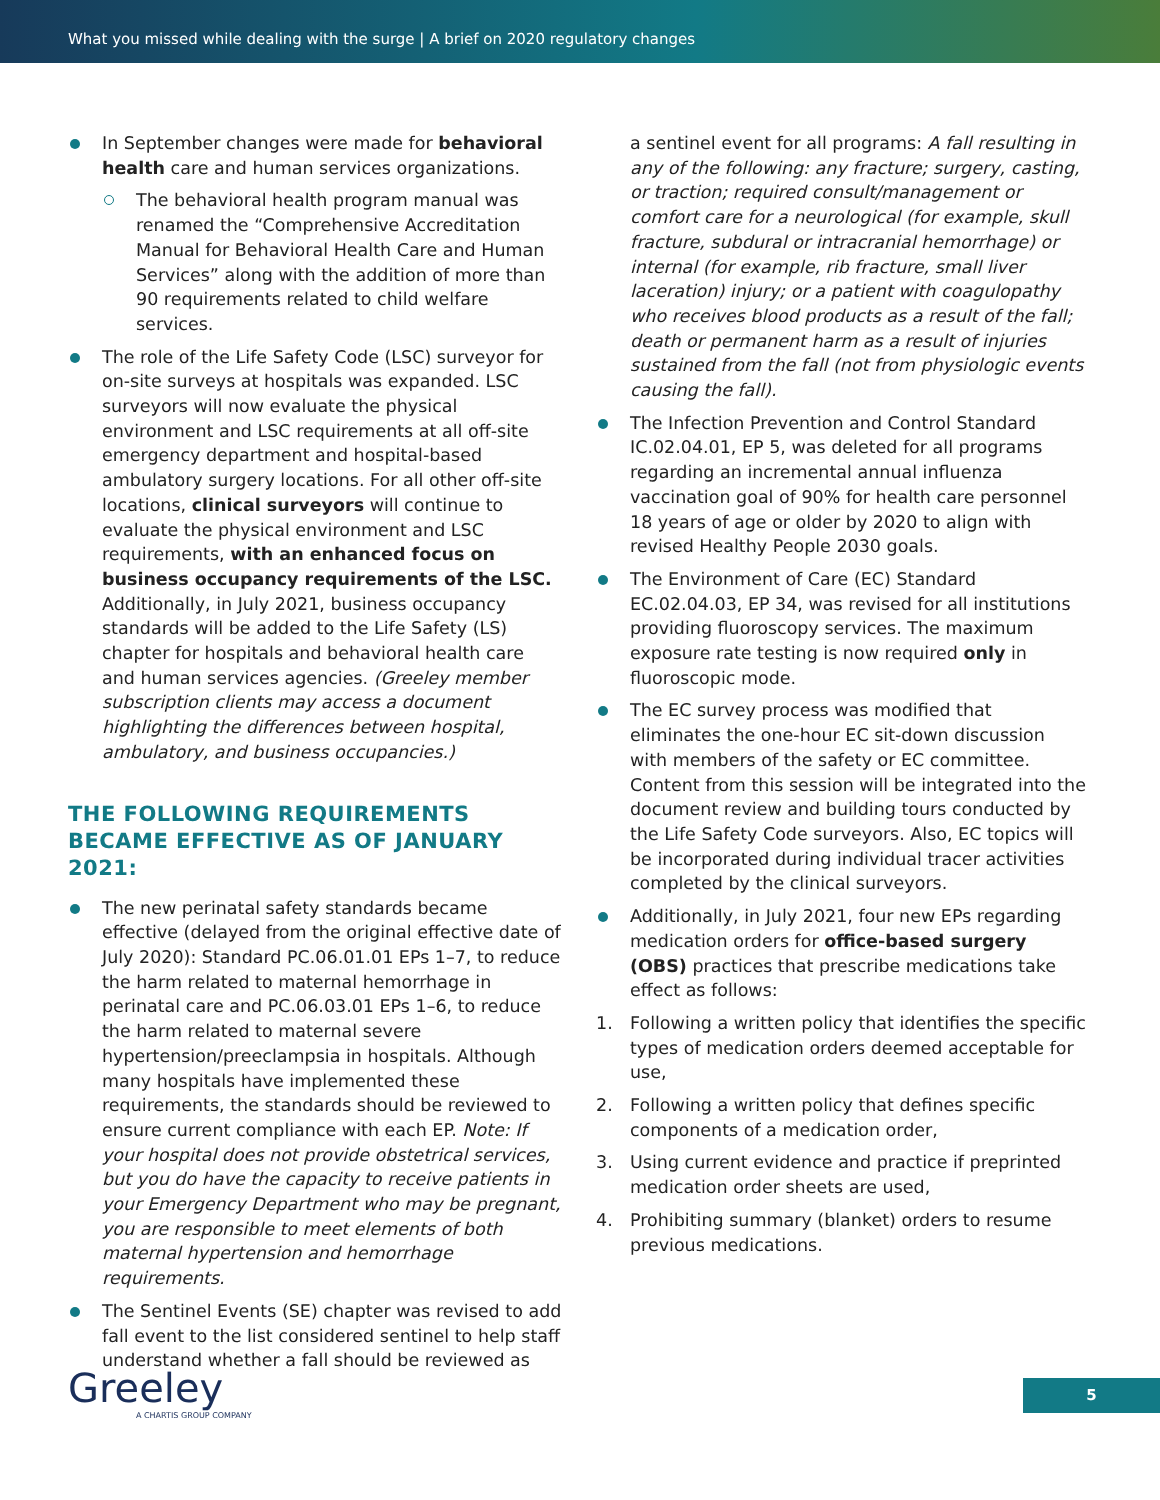What you missed while dealing with the surge | A brief on 2020 regulatory changes
In September changes were made for behavioral health care and human services organizations.
The behavioral health program manual was renamed the “Comprehensive Accreditation Manual for Behavioral Health Care and Human Services” along with the addition of more than 90 requirements related to child welfare services.
The role of the Life Safety Code (LSC) surveyor for on-site surveys at hospitals was expanded. LSC surveyors will now evaluate the physical environment and LSC requirements at all off-site emergency department and hospital-based ambulatory surgery locations. For all other off-site locations, clinical surveyors will continue to evaluate the physical environment and LSC requirements, with an enhanced focus on business occupancy requirements of the LSC. Additionally, in July 2021, business occupancy standards will be added to the Life Safety (LS) chapter for hospitals and behavioral health care and human services agencies. (Greeley member subscription clients may access a document highlighting the differences between hospital, ambulatory, and business occupancies.)
THE FOLLOWING REQUIREMENTS BECAME EFFECTIVE AS OF JANUARY 2021:
The new perinatal safety standards became effective (delayed from the original effective date of July 2020): Standard PC.06.01.01 EPs 1–7, to reduce the harm related to maternal hemorrhage in perinatal care and PC.06.03.01 EPs 1–6, to reduce the harm related to maternal severe hypertension/preeclampsia in hospitals. Although many hospitals have implemented these requirements, the standards should be reviewed to ensure current compliance with each EP. Note: If your hospital does not provide obstetrical services, but you do have the capacity to receive patients in your Emergency Department who may be pregnant, you are responsible to meet elements of both maternal hypertension and hemorrhage requirements.
The Sentinel Events (SE) chapter was revised to add fall event to the list considered sentinel to help staff understand whether a fall should be reviewed as
a sentinel event for all programs: A fall resulting in any of the following: any fracture; surgery, casting, or traction; required consult/management or comfort care for a neurological (for example, skull fracture, subdural or intracranial hemorrhage) or internal (for example, rib fracture, small liver laceration) injury; or a patient with coagulopathy who receives blood products as a result of the fall; death or permanent harm as a result of injuries sustained from the fall (not from physiologic events causing the fall).
The Infection Prevention and Control Standard IC.02.04.01, EP 5, was deleted for all programs regarding an incremental annual influenza vaccination goal of 90% for health care personnel 18 years of age or older by 2020 to align with revised Healthy People 2030 goals.
The Environment of Care (EC) Standard EC.02.04.03, EP 34, was revised for all institutions providing fluoroscopy services. The maximum exposure rate testing is now required only in fluoroscopic mode.
The EC survey process was modified that eliminates the one-hour EC sit-down discussion with members of the safety or EC committee. Content from this session will be integrated into the document review and building tours conducted by the Life Safety Code surveyors. Also, EC topics will be incorporated during individual tracer activities completed by the clinical surveyors.
Additionally, in July 2021, four new EPs regarding medication orders for office-based surgery (OBS) practices that prescribe medications take effect as follows:
1. Following a written policy that identifies the specific types of medication orders deemed acceptable for use,
2. Following a written policy that defines specific components of a medication order,
3. Using current evidence and practice if preprinted medication order sheets are used,
4. Prohibiting summary (blanket) orders to resume previous medications.
Greeley
A CHARTIS GROUP COMPANY
5